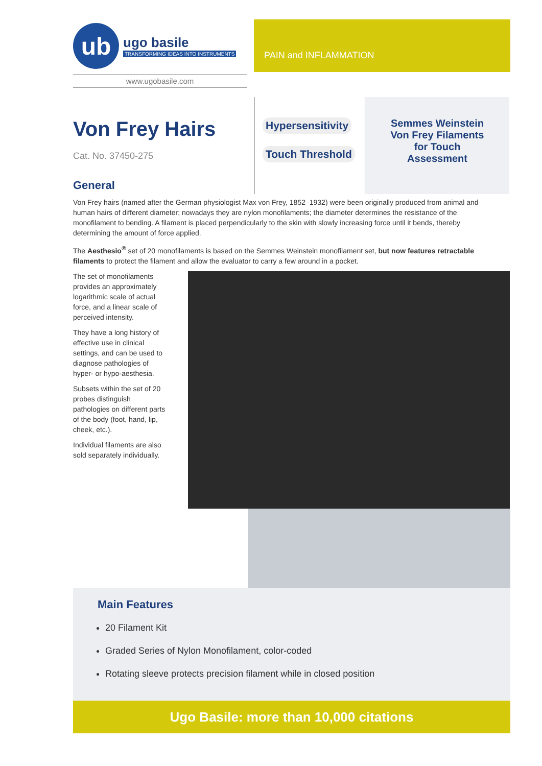ub
ugo basile
TRANSFORMING IDEAS INTO INSTRUMENTS
www.ugobasile.com
PAIN and INFLAMMATION
Von Frey Hairs
Cat. No. 37450-275
Hypersensitivity
Touch Threshold
Semmes Weinstein
Von Frey Filaments
for Touch
Assessment
General
Von Frey hairs (named after the German physiologist Max von Frey, 1852–1932) were been originally produced from animal and human hairs of different diameter; nowadays they are nylon monofilaments; the diameter determines the resistance of the monofilament to bending. A filament is placed perpendicularly to the skin with slowly increasing force until it bends, thereby determining the amount of force applied.
The Aesthesio<sup>®</sup> set of 20 monofilaments is based on the Semmes Weinstein monofilament set, but now features retractable filaments to protect the filament and allow the evaluator to carry a few around in a pocket.
The set of monofilaments provides an approximately logarithmic scale of actual force, and a linear scale of perceived intensity.
They have a long history of effective use in clinical settings, and can be used to diagnose pathologies of hyper- or hypo-aesthesia.
Subsets within the set of 20 probes distinguish pathologies on different parts of the body (foot, hand, lip, cheek, etc.).
Individual filaments are also sold separately individually.
Main Features
20 Filament Kit
Graded Series of Nylon Monofilament, color-coded
Rotating sleeve protects precision filament while in closed position
Ugo Basile: more than 10,000 citations